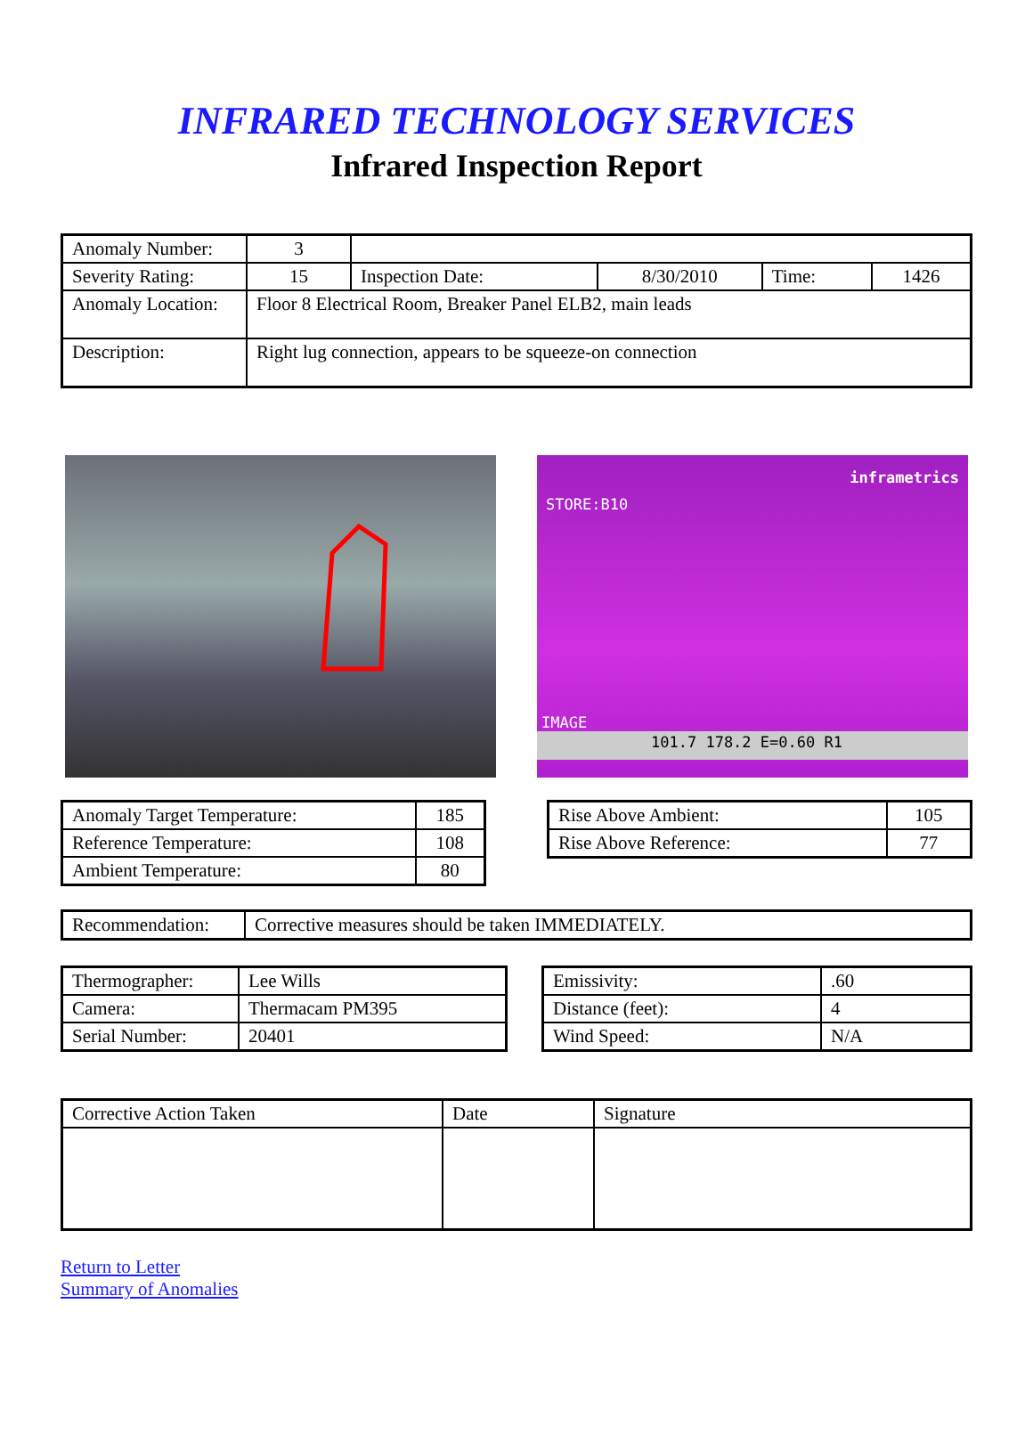INFRARED TECHNOLOGY SERVICES
Infrared Inspection Report
| Anomaly Number: | 3 | | | | |
| Severity Rating: | 15 | Inspection Date: | 8/30/2010 | Time: | 1426 |
| Anomaly Location: | Floor 8 Electrical Room, Breaker Panel ELB2, main leads | | | | |
| Description: | Right lug connection, appears to be squeeze-on connection | | | | |
STORE:B10 inframetrics
IMAGE
101.7 178.2 E=0.60 R1
| Anomaly Target Temperature: | 185 |
| Reference Temperature: | 108 |
| Ambient Temperature: | 80 |
| Rise Above Ambient: | 105 |
| Rise Above Reference: | 77 |
| Recommendation: | Corrective measures should be taken IMMEDIATELY. |
| Thermographer: | Lee Wills |
| Camera: | Thermacam PM395 |
| Serial Number: | 20401 |
| Emissivity: | .60 |
| Distance (feet): | 4 |
| Wind Speed: | N/A |
| Corrective Action Taken | Date | Signature |
Return to Letter
Summary of Anomalies